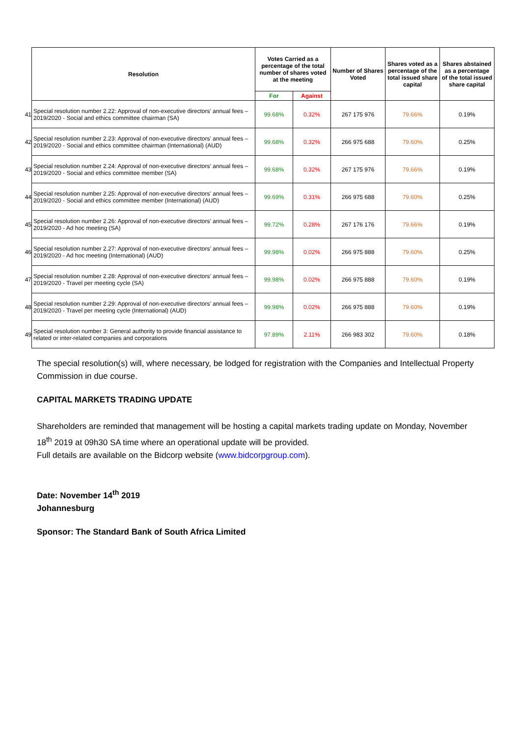| | Resolution | Votes Carried as a percentage of the total number of shares voted at the meeting | | Number of Shares Voted | Shares voted as a percentage of the total issued share capital | Shares abstained as a percentage of the total issued share capital |
| | | For | Against | | | |
| 41 | Special resolution number 2.22: Approval of non-executive directors’ annual fees – 2019/2020 - Social and ethics committee chairman (SA) | 99.68% | 0.32% | 267 175 976 | 79.66% | 0.19% |
| 42 | Special resolution number 2.23: Approval of non-executive directors’ annual fees – 2019/2020 - Social and ethics committee chairman (International) (AUD) | 99.68% | 0.32% | 266 975 688 | 79.60% | 0.25% |
| 43 | Special resolution number 2.24: Approval of non-executive directors’ annual fees – 2019/2020 - Social and ethics committee member (SA) | 99.68% | 0.32% | 267 175 976 | 79.66% | 0.19% |
| 44 | Special resolution number 2.25: Approval of non-executive directors’ annual fees – 2019/2020 - Social and ethics committee member (International) (AUD) | 99.69% | 0.31% | 266 975 688 | 79.60% | 0.25% |
| 45 | Special resolution number 2.26: Approval of non-executive directors’ annual fees – 2019/2020 - Ad hoc meeting (SA) | 99.72% | 0.28% | 267 176 176 | 79.66% | 0.19% |
| 46 | Special resolution number 2.27: Approval of non-executive directors’ annual fees – 2019/2020 - Ad hoc meeting (International) (AUD) | 99.98% | 0.02% | 266 975 888 | 79.60% | 0.25% |
| 47 | Special resolution number 2.28: Approval of non-executive directors’ annual fees – 2019/2020 - Travel per meeting cycle (SA) | 99.98% | 0.02% | 266 975 888 | 79.60% | 0.19% |
| 48 | Special resolution number 2.29: Approval of non-executive directors’ annual fees – 2019/2020 - Travel per meeting cycle (International) (AUD) | 99.98% | 0.02% | 266 975 888 | 79.60% | 0.19% |
| 49 | Special resolution number 3: General authority to provide financial assistance to related or inter-related companies and corporations | 97.89% | 2.11% | 266 983 302 | 79.60% | 0.18% |
The special resolution(s) will, where necessary, be lodged for registration with the Companies and Intellectual Property Commission in due course.
CAPITAL MARKETS TRADING UPDATE
Shareholders are reminded that management will be hosting a capital markets trading update on Monday, November 18<sup>th</sup> 2019 at 09h30 SA time where an operational update will be provided.
Full details are available on the Bidcorp website (www.bidcorpgroup.com).
Date: November 14<sup>th</sup> 2019
Johannesburg
Sponsor: The Standard Bank of South Africa Limited